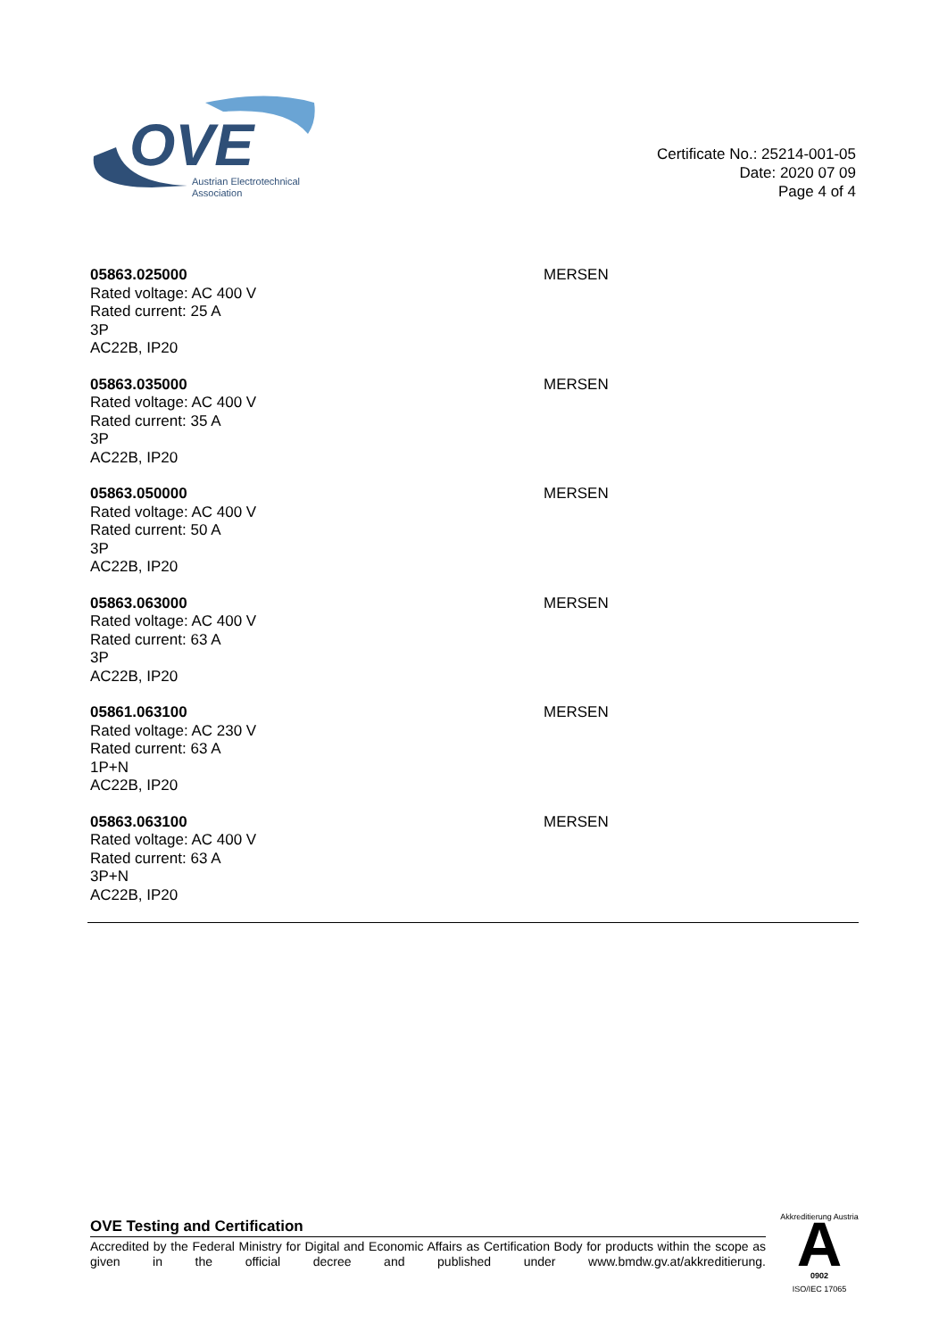OVE
Austrian Electrotechnical
Association
Certificate No.: 25214-001-05
Date: 2020 07 09
Page 4 of 4
| 05863.025000 Rated voltage: AC 400 V Rated current: 25 A 3P AC22B, IP20 | MERSEN |
| 05863.035000 Rated voltage: AC 400 V Rated current: 35 A 3P AC22B, IP20 | MERSEN |
| 05863.050000 Rated voltage: AC 400 V Rated current: 50 A 3P AC22B, IP20 | MERSEN |
| 05863.063000 Rated voltage: AC 400 V Rated current: 63 A 3P AC22B, IP20 | MERSEN |
| 05861.063100 Rated voltage: AC 230 V Rated current: 63 A 1P+N AC22B, IP20 | MERSEN |
| 05863.063100 Rated voltage: AC 400 V Rated current: 63 A 3P+N AC22B, IP20 | MERSEN |
OVE Testing and Certification
Accredited by the Federal Ministry for Digital and Economic Affairs as Certification Body for products within the scope as given in the official decree and published under www.bmdw.gv.at/akkreditierung.
A
Akkreditierung Austria
0902
ISO/IEC 17065